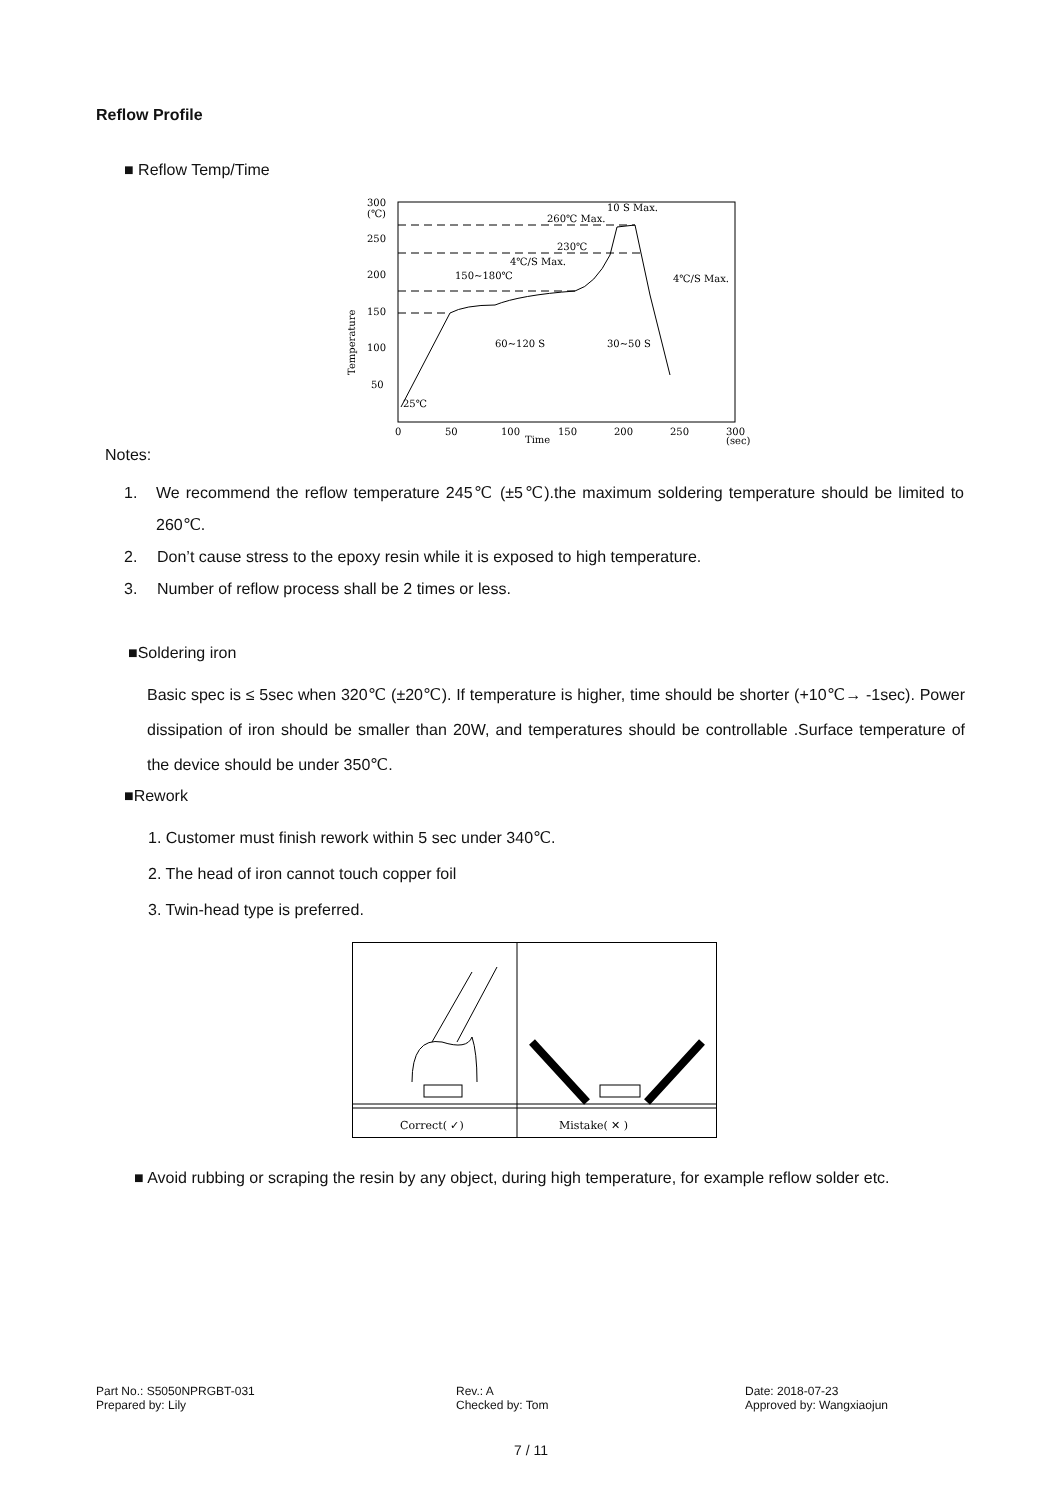Reflow Profile
■ Reflow Temp/Time
300
(℃)
250
200
150
100
50
0
50
100
150
200
250
300
(sec)
Time
Temperature
260℃ Max.
10 S Max.
230℃
4℃/S Max.
150~180℃
4℃/S Max.
60~120 S
30~50 S
25℃
Notes:
1. We recommend the reflow temperature 245℃ (±5℃).the maximum soldering temperature should be limited to 260℃.
2. Don’t cause stress to the epoxy resin while it is exposed to high temperature.
3. Number of reflow process shall be 2 times or less.
■Soldering iron
Basic spec is ≤ 5sec when 320℃ (±20℃). If temperature is higher, time should be shorter (+10℃→ -1sec). Power dissipation of iron should be smaller than 20W, and temperatures should be controllable .Surface temperature of the device should be under 350℃.
■Rework
1. Customer must finish rework within 5 sec under 340℃.
2. The head of iron cannot touch copper foil
3. Twin-head type is preferred.
Correct( ✓)
Mistake( ✕ )
■ Avoid rubbing or scraping the resin by any object, during high temperature, for example reflow solder etc.
Part No.: S5050NPRGBT-031
Prepared by: Lily
Rev.: A
Checked by: Tom
Date: 2018-07-23
Approved by: Wangxiaojun
7 / 11